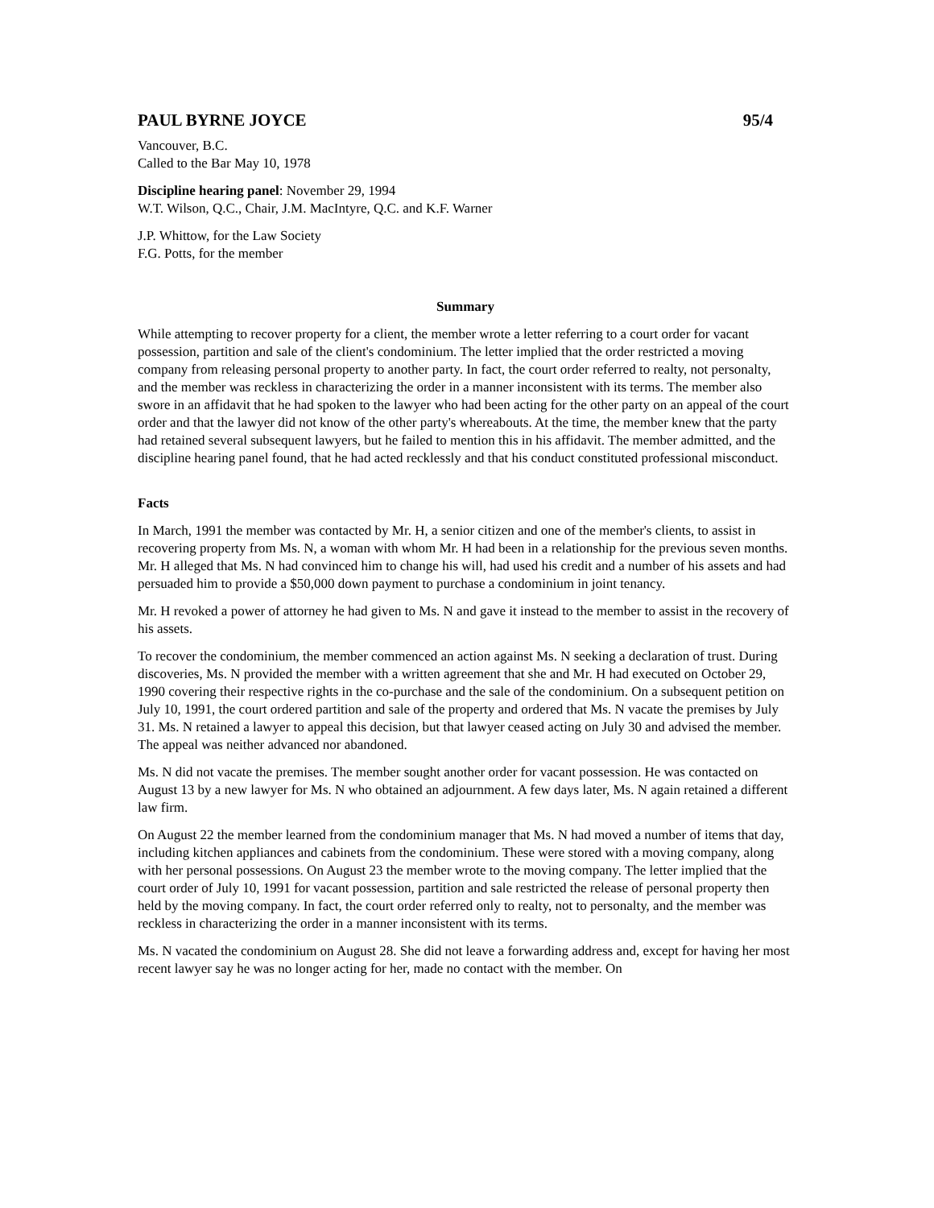PAUL BYRNE JOYCE 95/4
Vancouver, B.C.
Called to the Bar May 10, 1978
Discipline hearing panel: November 29, 1994
W.T. Wilson, Q.C., Chair, J.M. MacIntyre, Q.C. and K.F. Warner
J.P. Whittow, for the Law Society
F.G. Potts, for the member
Summary
While attempting to recover property for a client, the member wrote a letter referring to a court order for vacant possession, partition and sale of the client's condominium. The letter implied that the order restricted a moving company from releasing personal property to another party. In fact, the court order referred to realty, not personalty, and the member was reckless in characterizing the order in a manner inconsistent with its terms. The member also swore in an affidavit that he had spoken to the lawyer who had been acting for the other party on an appeal of the court order and that the lawyer did not know of the other party's whereabouts. At the time, the member knew that the party had retained several subsequent lawyers, but he failed to mention this in his affidavit. The member admitted, and the discipline hearing panel found, that he had acted recklessly and that his conduct constituted professional misconduct.
Facts
In March, 1991 the member was contacted by Mr. H, a senior citizen and one of the member's clients, to assist in recovering property from Ms. N, a woman with whom Mr. H had been in a relationship for the previous seven months. Mr. H alleged that Ms. N had convinced him to change his will, had used his credit and a number of his assets and had persuaded him to provide a $50,000 down payment to purchase a condominium in joint tenancy.
Mr. H revoked a power of attorney he had given to Ms. N and gave it instead to the member to assist in the recovery of his assets.
To recover the condominium, the member commenced an action against Ms. N seeking a declaration of trust. During discoveries, Ms. N provided the member with a written agreement that she and Mr. H had executed on October 29, 1990 covering their respective rights in the co-purchase and the sale of the condominium. On a subsequent petition on July 10, 1991, the court ordered partition and sale of the property and ordered that Ms. N vacate the premises by July 31. Ms. N retained a lawyer to appeal this decision, but that lawyer ceased acting on July 30 and advised the member. The appeal was neither advanced nor abandoned.
Ms. N did not vacate the premises. The member sought another order for vacant possession. He was contacted on August 13 by a new lawyer for Ms. N who obtained an adjournment. A few days later, Ms. N again retained a different law firm.
On August 22 the member learned from the condominium manager that Ms. N had moved a number of items that day, including kitchen appliances and cabinets from the condominium. These were stored with a moving company, along with her personal possessions. On August 23 the member wrote to the moving company. The letter implied that the court order of July 10, 1991 for vacant possession, partition and sale restricted the release of personal property then held by the moving company. In fact, the court order referred only to realty, not to personalty, and the member was reckless in characterizing the order in a manner inconsistent with its terms.
Ms. N vacated the condominium on August 28. She did not leave a forwarding address and, except for having her most recent lawyer say he was no longer acting for her, made no contact with the member. On